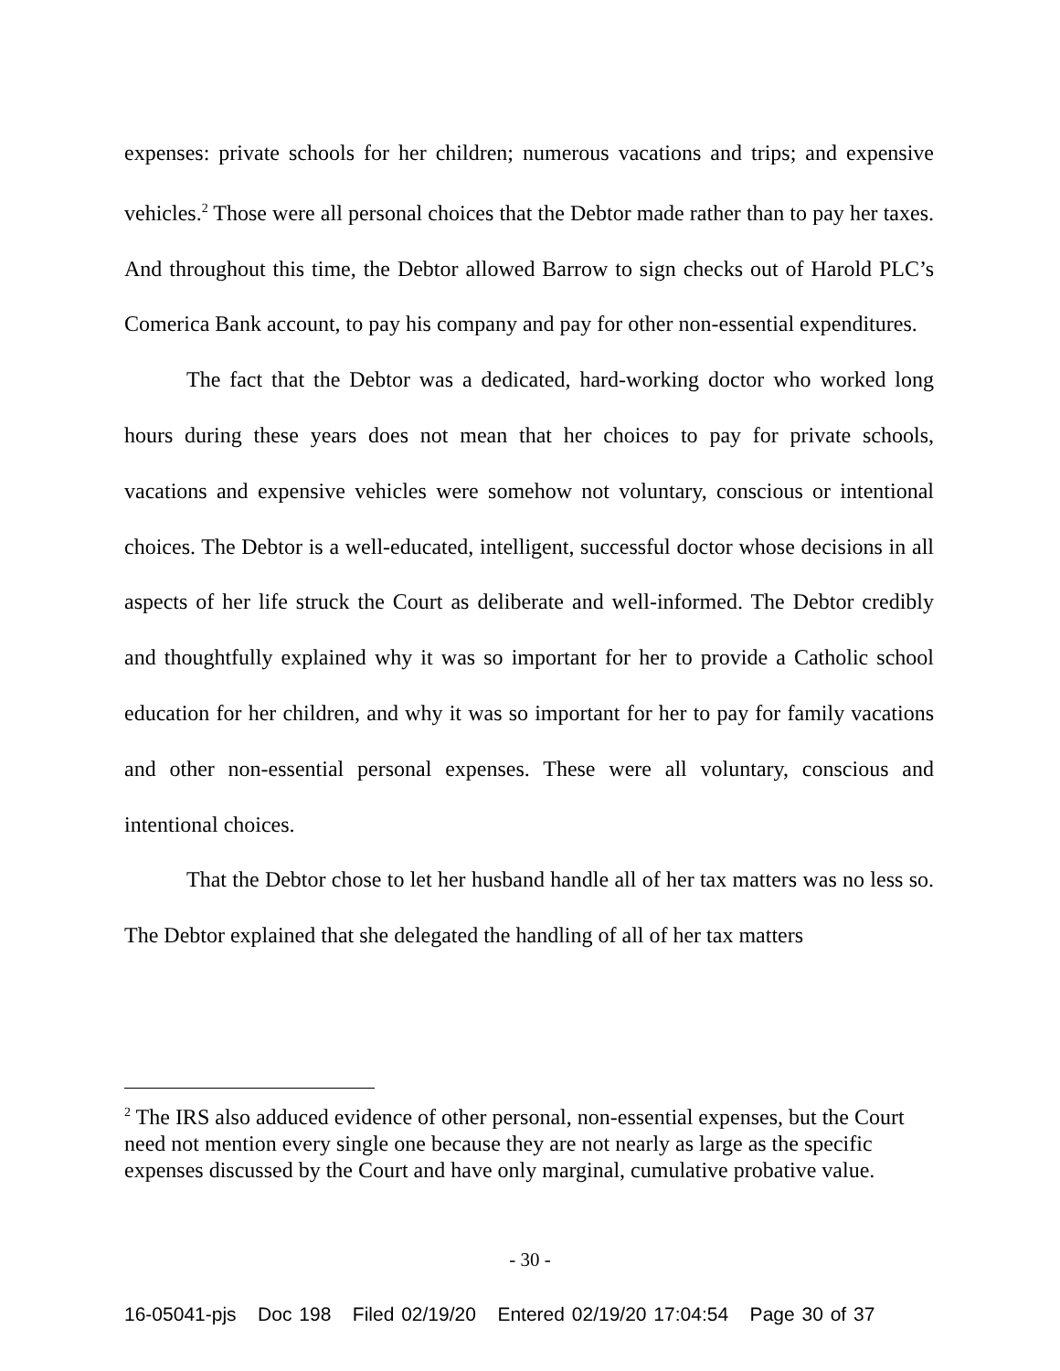expenses: private schools for her children; numerous vacations and trips; and expensive vehicles.<sup>2</sup> Those were all personal choices that the Debtor made rather than to pay her taxes. And throughout this time, the Debtor allowed Barrow to sign checks out of Harold PLC’s Comerica Bank account, to pay his company and pay for other non-essential expenditures.
The fact that the Debtor was a dedicated, hard-working doctor who worked long hours during these years does not mean that her choices to pay for private schools, vacations and expensive vehicles were somehow not voluntary, conscious or intentional choices. The Debtor is a well-educated, intelligent, successful doctor whose decisions in all aspects of her life struck the Court as deliberate and well-informed. The Debtor credibly and thoughtfully explained why it was so important for her to provide a Catholic school education for her children, and why it was so important for her to pay for family vacations and other non-essential personal expenses. These were all voluntary, conscious and intentional choices.
That the Debtor chose to let her husband handle all of her tax matters was no less so. The Debtor explained that she delegated the handling of all of her tax matters
<sup>2</sup> The IRS also adduced evidence of other personal, non-essential expenses, but the Court need not mention every single one because they are not nearly as large as the specific expenses discussed by the Court and have only marginal, cumulative probative value.
- 30 -
16-05041-pjs Doc 198 Filed 02/19/20 Entered 02/19/20 17:04:54 Page 30 of 37